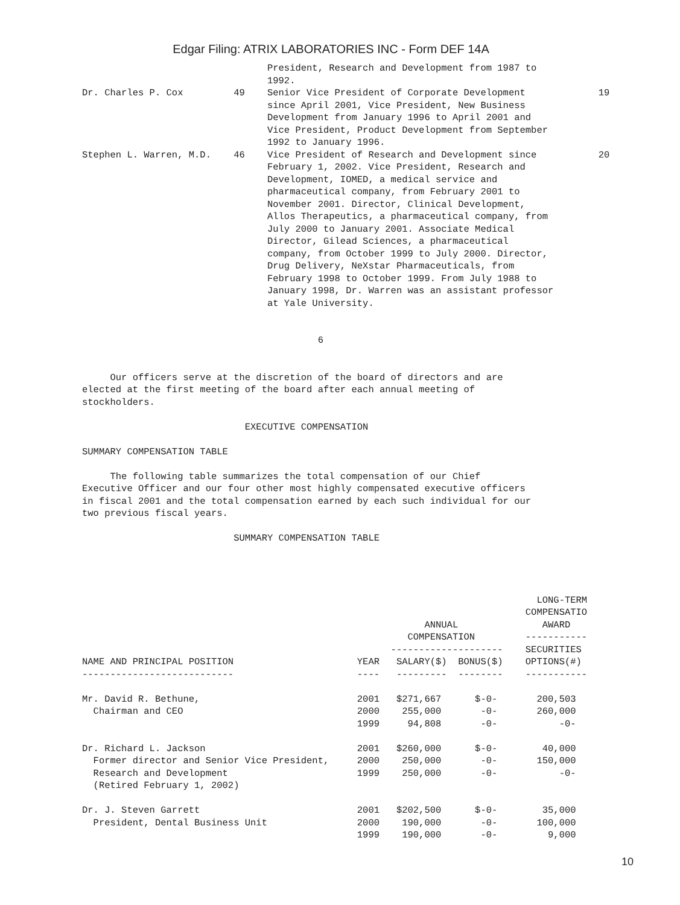Edgar Filing: ATRIX LABORATORIES INC - Form DEF 14A
                                 President, Research and Development from 1987 to
                                 1992.
Dr. Charles P. Cox         49    Senior Vice President of Corporate Development             19
                                 since April 2001, Vice President, New Business
                                 Development from January 1996 to April 2001 and
                                 Vice President, Product Development from September
                                 1992 to January 1996.
Stephen L. Warren, M.D.    46    Vice President of Research and Development since           20
                                 February 1, 2002. Vice President, Research and
                                 Development, IOMED, a medical service and
                                 pharmaceutical company, from February 2001 to
                                 November 2001. Director, Clinical Development,
                                 Allos Therapeutics, a pharmaceutical company, from
                                 July 2000 to January 2001. Associate Medical
                                 Director, Gilead Sciences, a pharmaceutical
                                 company, from October 1999 to July 2000. Director,
                                 Drug Delivery, NeXstar Pharmaceuticals, from
                                 February 1998 to October 1999. From July 1988 to
                                 January 1998, Dr. Warren was an assistant professor
                                 at Yale University.


                                          6


     Our officers serve at the discretion of the board of directors and are
elected at the first meeting of the board after each annual meeting of
stockholders.

                             EXECUTIVE COMPENSATION

SUMMARY COMPENSATION TABLE

     The following table summarizes the total compensation of our Chief
Executive Officer and our four other most highly compensated executive officers
in fiscal 2001 and the total compensation earned by each such individual for our
two previous fiscal years.

                           SUMMARY COMPENSATION TABLE




                                                                                 LONG-TERM
                                                                               COMPENSATIO
                                                             ANNUAL               AWARD
                                                          COMPENSATION         -----------
                                                       --------------------    SECURITIES
NAME AND PRINCIPAL POSITION                      YEAR   SALARY($)  BONUS($)    OPTIONS(#)
---------------------------                      ----   ---------  --------    -----------

Mr. David R. Bethune,                            2001   $271,667      $-0-       200,503
  Chairman and CEO                               2000    255,000       -0-       260,000
                                                 1999     94,808       -0-           -0-

Dr. Richard L. Jackson                           2001   $260,000      $-0-        40,000
  Former director and Senior Vice President,     2000    250,000       -0-       150,000
  Research and Development                       1999    250,000       -0-           -0-
  (Retired February 1, 2002)

Dr. J. Steven Garrett                            2001   $202,500      $-0-        35,000
  President, Dental Business Unit                2000    190,000       -0-       100,000
                                                 1999    190,000       -0-         9,000
10